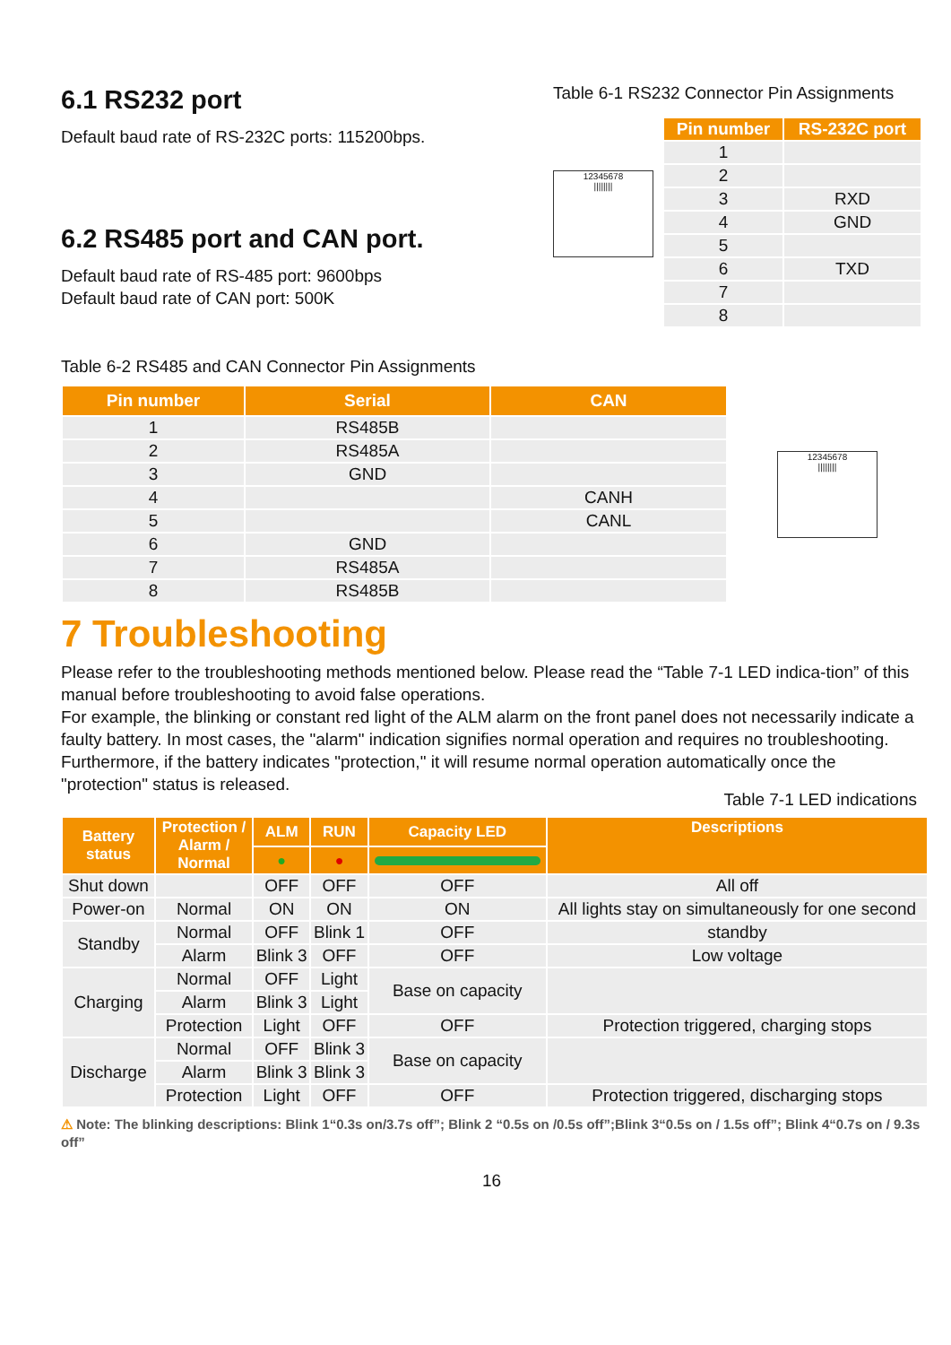6.1 RS232 port
Default baud rate of RS-232C ports: 115200bps.
6.2 RS485 port and CAN port.
Default baud rate of RS-485 port: 9600bps
Default baud rate of CAN port: 500K
Table 6-1 RS232 Connector Pin Assignments
12345678
||||||||
| Pin number | RS-232C port |
| --- | --- |
| 1 | |
| 2 | |
| 3 | RXD |
| 4 | GND |
| 5 | |
| 6 | TXD |
| 7 | |
| 8 | |
Table 6-2 RS485 and CAN Connector Pin Assignments
| Pin number | Serial | CAN |
| --- | --- | --- |
| 1 | RS485B | |
| 2 | RS485A | |
| 3 | GND | |
| 4 | | CANH |
| 5 | | CANL |
| 6 | GND | |
| 7 | RS485A | |
| 8 | RS485B | |
12345678
||||||||
7 Troubleshooting
Please refer to the troubleshooting methods mentioned below. Please read the “Table 7-1 LED indica-tion” of this manual before troubleshooting to avoid false operations.
For example, the blinking or constant red light of the ALM alarm on the front panel does not necessarily indicate a faulty battery. In most cases, the "alarm" indication signifies normal operation and requires no troubleshooting. Furthermore, if the battery indicates "protection," it will resume normal operation automatically once the "protection" status is released.
Table 7-1 LED indications
| Battery status | Protection / Alarm / Normal | ALM | RUN | Capacity LED | Descriptions |
| --- | --- | --- | --- | --- | --- |
| | | ● | ● | | |
| Shut down | | OFF | OFF | OFF | All off |
| Power-on | Normal | ON | ON | ON | All lights stay on simultaneously for one second |
| Standby | Normal | OFF | Blink 1 | OFF | standby |
| | Alarm | Blink 3 | OFF | OFF | Low voltage |
| Charging | Normal | OFF | Light | Base on capacity | |
| | Alarm | Blink 3 | Light | | |
| | Protection | Light | OFF | OFF | Protection triggered, charging stops |
| Discharge | Normal | OFF | Blink 3 | Base on capacity | |
| | Alarm | Blink 3 | Blink 3 | | |
| | Protection | Light | OFF | OFF | Protection triggered, discharging stops |
⚠ Note: The blinking descriptions: Blink 1“0.3s on/3.7s off”; Blink 2 “0.5s on /0.5s off”;Blink 3“0.5s on / 1.5s off”; Blink 4“0.7s on / 9.3s off”
16